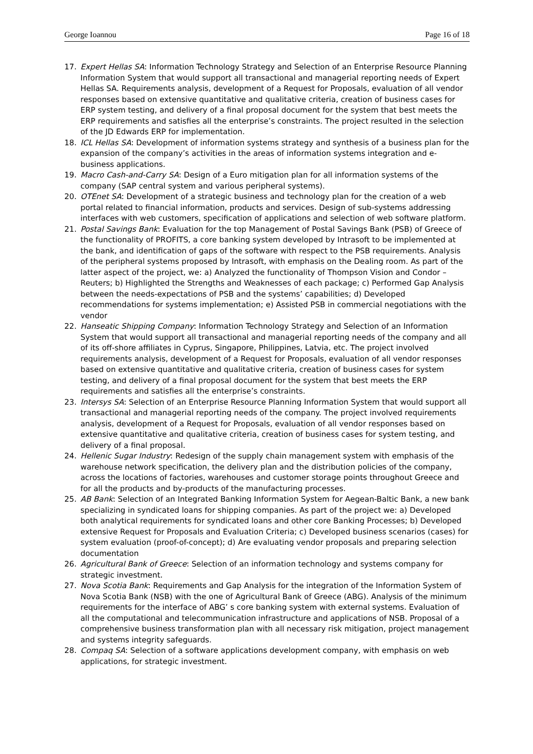George Ioannou Page 16 of 18
17. Expert Hellas SA: Information Technology Strategy and Selection of an Enterprise Resource Planning Information System that would support all transactional and managerial reporting needs of Expert Hellas SA. Requirements analysis, development of a Request for Proposals, evaluation of all vendor responses based on extensive quantitative and qualitative criteria, creation of business cases for ERP system testing, and delivery of a final proposal document for the system that best meets the ERP requirements and satisfies all the enterprise’s constraints. The project resulted in the selection of the JD Edwards ERP for implementation.
18. ICL Hellas SA: Development of information systems strategy and synthesis of a business plan for the expansion of the company’s activities in the areas of information systems integration and e-business applications.
19. Macro Cash-and-Carry SA: Design of a Euro mitigation plan for all information systems of the company (SAP central system and various peripheral systems).
20. OTEnet SA: Development of a strategic business and technology plan for the creation of a web portal related to financial information, products and services. Design of sub-systems addressing interfaces with web customers, specification of applications and selection of web software platform.
21. Postal Savings Bank: Evaluation for the top Management of Postal Savings Bank (PSB) of Greece of the functionality of PROFITS, a core banking system developed by Intrasoft to be implemented at the bank, and identification of gaps of the software with respect to the PSB requirements. Analysis of the peripheral systems proposed by Intrasoft, with emphasis on the Dealing room. As part of the latter aspect of the project, we: a) Analyzed the functionality of Thompson Vision and Condor – Reuters; b) Highlighted the Strengths and Weaknesses of each package; c) Performed Gap Analysis between the needs-expectations of PSB and the systems’ capabilities; d) Developed recommendations for systems implementation; e) Assisted PSB in commercial negotiations with the vendor
22. Hanseatic Shipping Company: Information Technology Strategy and Selection of an Information System that would support all transactional and managerial reporting needs of the company and all of its off-shore affiliates in Cyprus, Singapore, Philippines, Latvia, etc. The project involved requirements analysis, development of a Request for Proposals, evaluation of all vendor responses based on extensive quantitative and qualitative criteria, creation of business cases for system testing, and delivery of a final proposal document for the system that best meets the ERP requirements and satisfies all the enterprise’s constraints.
23. Intersys SA: Selection of an Enterprise Resource Planning Information System that would support all transactional and managerial reporting needs of the company. The project involved requirements analysis, development of a Request for Proposals, evaluation of all vendor responses based on extensive quantitative and qualitative criteria, creation of business cases for system testing, and delivery of a final proposal.
24. Hellenic Sugar Industry: Redesign of the supply chain management system with emphasis of the warehouse network specification, the delivery plan and the distribution policies of the company, across the locations of factories, warehouses and customer storage points throughout Greece and for all the products and by-products of the manufacturing processes.
25. AB Bank: Selection of an Integrated Banking Information System for Aegean-Baltic Bank, a new bank specializing in syndicated loans for shipping companies. As part of the project we: a) Developed both analytical requirements for syndicated loans and other core Banking Processes; b) Developed extensive Request for Proposals and Evaluation Criteria; c) Developed business scenarios (cases) for system evaluation (proof-of-concept); d) Are evaluating vendor proposals and preparing selection documentation
26. Agricultural Bank of Greece: Selection of an information technology and systems company for strategic investment.
27. Nova Scotia Bank: Requirements and Gap Analysis for the integration of the Information System of Nova Scotia Bank (NSB) with the one of Agricultural Bank of Greece (ABG). Analysis of the minimum requirements for the interface of ABG’ s core banking system with external systems. Evaluation of all the computational and telecommunication infrastructure and applications of NSB. Proposal of a comprehensive business transformation plan with all necessary risk mitigation, project management and systems integrity safeguards.
28. Compaq SA: Selection of a software applications development company, with emphasis on web applications, for strategic investment.